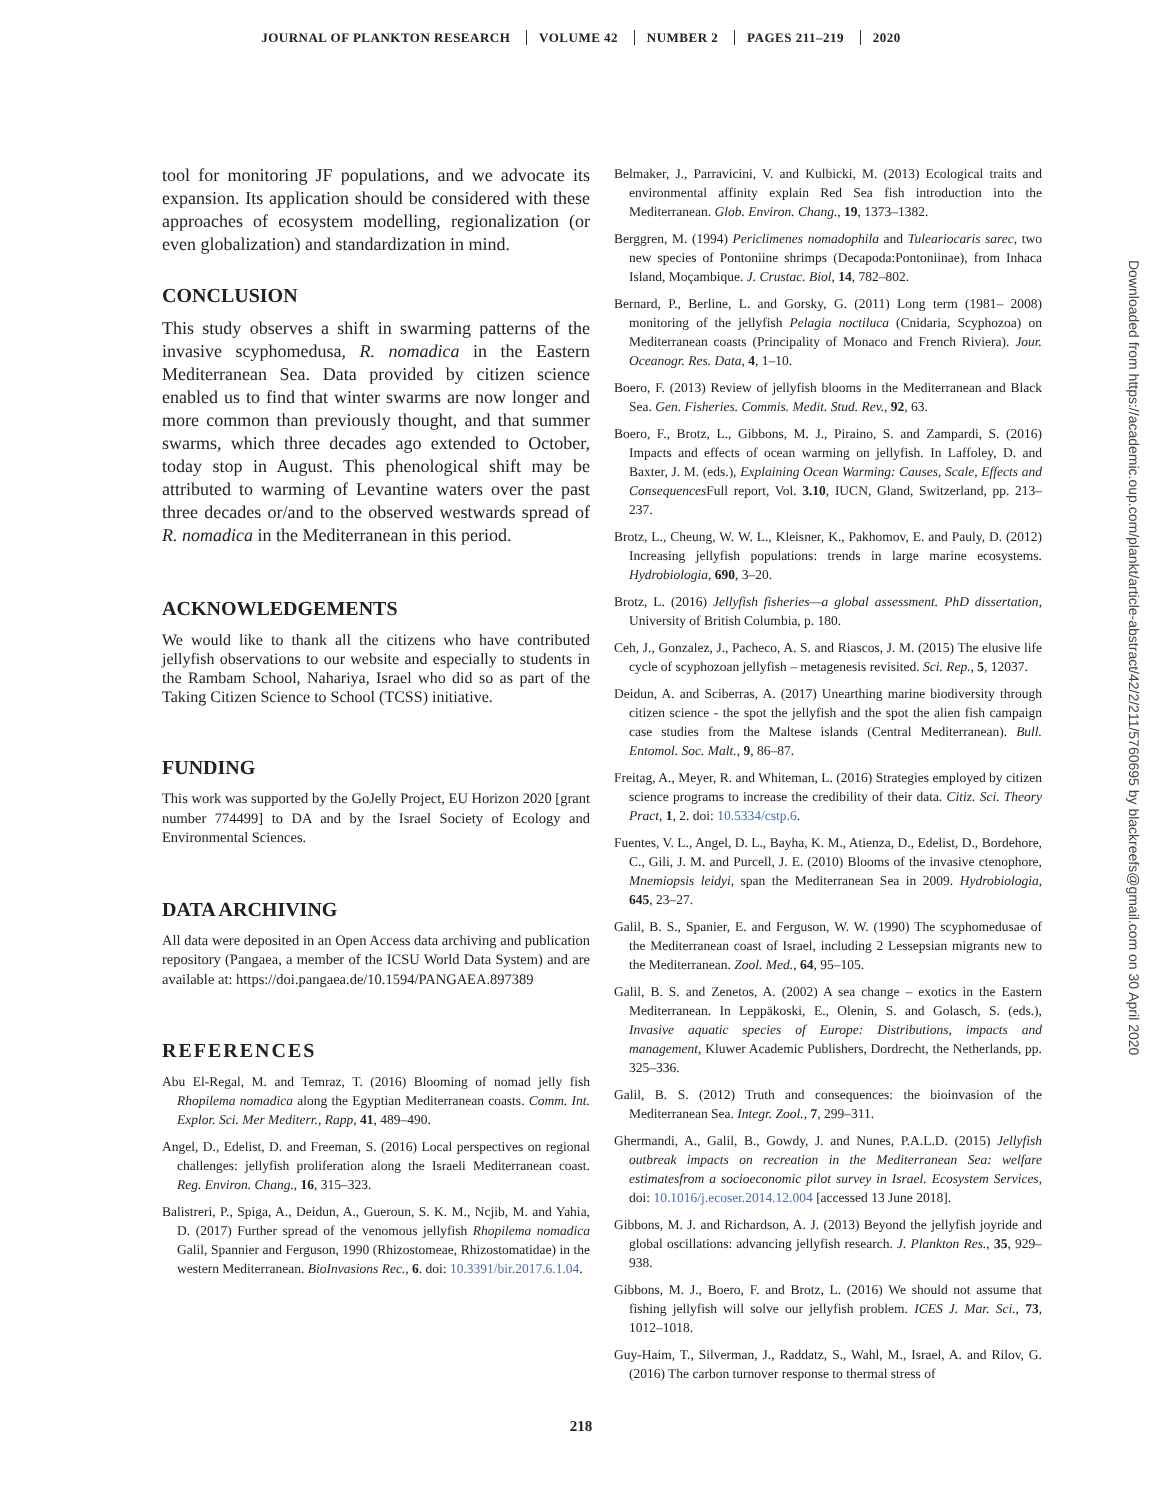JOURNAL OF PLANKTON RESEARCH VOLUME 42 NUMBER 2 PAGES 211–219 2020
tool for monitoring JF populations, and we advocate its expansion. Its application should be considered with these approaches of ecosystem modelling, regionalization (or even globalization) and standardization in mind.
CONCLUSION
This study observes a shift in swarming patterns of the invasive scyphomedusa, R. nomadica in the Eastern Mediterranean Sea. Data provided by citizen science enabled us to find that winter swarms are now longer and more common than previously thought, and that summer swarms, which three decades ago extended to October, today stop in August. This phenological shift may be attributed to warming of Levantine waters over the past three decades or/and to the observed westwards spread of R. nomadica in the Mediterranean in this period.
ACKNOWLEDGEMENTS
We would like to thank all the citizens who have contributed jellyfish observations to our website and especially to students in the Rambam School, Nahariya, Israel who did so as part of the Taking Citizen Science to School (TCSS) initiative.
FUNDING
This work was supported by the GoJelly Project, EU Horizon 2020 [grant number 774499] to DA and by the Israel Society of Ecology and Environmental Sciences.
DATA ARCHIVING
All data were deposited in an Open Access data archiving and publication repository (Pangaea, a member of the ICSU World Data System) and are available at: https://doi.pangaea.de/10.1594/PANGAEA.897389
REFERENCES
Abu El-Regal, M. and Temraz, T. (2016) Blooming of nomad jelly fish Rhopilema nomadica along the Egyptian Mediterranean coasts. Comm. Int. Explor. Sci. Mer Mediterr., Rapp, 41, 489–490.
Angel, D., Edelist, D. and Freeman, S. (2016) Local perspectives on regional challenges: jellyfish proliferation along the Israeli Mediterranean coast. Reg. Environ. Chang., 16, 315–323.
Balistreri, P., Spiga, A., Deidun, A., Gueroun, S. K. M., Ncjib, M. and Yahia, D. (2017) Further spread of the venomous jellyfish Rhopilema nomadica Galil, Spannier and Ferguson, 1990 (Rhizostomeae, Rhizostomatidae) in the western Mediterranean. BioInvasions Rec., 6. doi: 10.3391/bir.2017.6.1.04.
Belmaker, J., Parravicini, V. and Kulbicki, M. (2013) Ecological traits and environmental affinity explain Red Sea fish introduction into the Mediterranean. Glob. Environ. Chang., 19, 1373–1382.
Berggren, M. (1994) Periclimenes nomadophila and Tuleariocaris sarec, two new species of Pontoniine shrimps (Decapoda:Pontoniinae), from Inhaca Island, Moçambique. J. Crustac. Biol, 14, 782–802.
Bernard, P., Berline, L. and Gorsky, G. (2011) Long term (1981– 2008) monitoring of the jellyfish Pelagia noctiluca (Cnidaria, Scyphozoa) on Mediterranean coasts (Principality of Monaco and French Riviera). Jour. Oceanogr. Res. Data, 4, 1–10.
Boero, F. (2013) Review of jellyfish blooms in the Mediterranean and Black Sea. Gen. Fisheries. Commis. Medit. Stud. Rev., 92, 63.
Boero, F., Brotz, L., Gibbons, M. J., Piraino, S. and Zampardi, S. (2016) Impacts and effects of ocean warming on jellyfish. In Laffoley, D. and Baxter, J. M. (eds.), Explaining Ocean Warming: Causes, Scale, Effects and Consequences Full report, Vol. 3.10, IUCN, Gland, Switzerland, pp. 213–237.
Brotz, L., Cheung, W. W. L., Kleisner, K., Pakhomov, E. and Pauly, D. (2012) Increasing jellyfish populations: trends in large marine ecosystems. Hydrobiologia, 690, 3–20.
Brotz, L. (2016) Jellyfish fisheries—a global assessment. PhD dissertation, University of British Columbia, p. 180.
Ceh, J., Gonzalez, J., Pacheco, A. S. and Riascos, J. M. (2015) The elusive life cycle of scyphozoan jellyfish – metagenesis revisited. Sci. Rep., 5, 12037.
Deidun, A. and Sciberras, A. (2017) Unearthing marine biodiversity through citizen science - the spot the jellyfish and the spot the alien fish campaign case studies from the Maltese islands (Central Mediterranean). Bull. Entomol. Soc. Malt., 9, 86–87.
Freitag, A., Meyer, R. and Whiteman, L. (2016) Strategies employed by citizen science programs to increase the credibility of their data. Citiz. Sci. Theory Pract, 1, 2. doi: 10.5334/cstp.6.
Fuentes, V. L., Angel, D. L., Bayha, K. M., Atienza, D., Edelist, D., Bordehore, C., Gili, J. M. and Purcell, J. E. (2010) Blooms of the invasive ctenophore, Mnemiopsis leidyi, span the Mediterranean Sea in 2009. Hydrobiologia, 645, 23–27.
Galil, B. S., Spanier, E. and Ferguson, W. W. (1990) The scyphomedusae of the Mediterranean coast of Israel, including 2 Lessepsian migrants new to the Mediterranean. Zool. Med., 64, 95–105.
Galil, B. S. and Zenetos, A. (2002) A sea change – exotics in the Eastern Mediterranean. In Leppäkoski, E., Olenin, S. and Golasch, S. (eds.), Invasive aquatic species of Europe: Distributions, impacts and management, Kluwer Academic Publishers, Dordrecht, the Netherlands, pp. 325–336.
Galil, B. S. (2012) Truth and consequences: the bioinvasion of the Mediterranean Sea. Integr. Zool., 7, 299–311.
Ghermandi, A., Galil, B., Gowdy, J. and Nunes, P.A.L.D. (2015) Jellyfish outbreak impacts on recreation in the Mediterranean Sea: welfare estimatesfrom a socioeconomic pilot survey in Israel. Ecosystem Services, doi: 10.1016/j.ecoser.2014.12.004 [accessed 13 June 2018].
Gibbons, M. J. and Richardson, A. J. (2013) Beyond the jellyfish joyride and global oscillations: advancing jellyfish research. J. Plankton Res., 35, 929–938.
Gibbons, M. J., Boero, F. and Brotz, L. (2016) We should not assume that fishing jellyfish will solve our jellyfish problem. ICES J. Mar. Sci., 73, 1012–1018.
Guy-Haim, T., Silverman, J., Raddatz, S., Wahl, M., Israel, A. and Rilov, G. (2016) The carbon turnover response to thermal stress of
Downloaded from https://academic.oup.com/plankt/article-abstract/42/2/211/5760695 by blackreefs@gmail.com on 30 April 2020
218